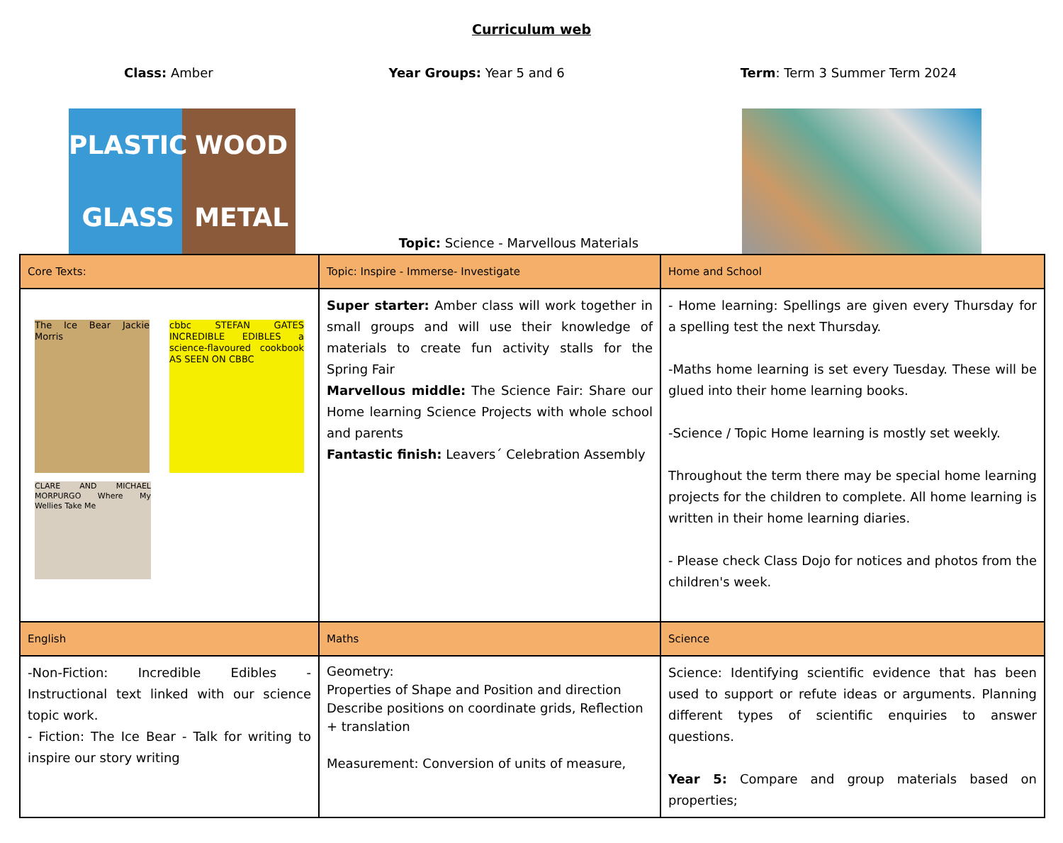Curriculum web
Class: Amber Year Groups: Year 5 and 6 Term: Term 3 Summer Term 2024
PLASTIC WOOD GLASS METAL
Topic: Science - Marvellous Materials
| Core Texts: | Topic: Inspire - Immerse- Investigate | Home and School |
| The Ice Bear Jackie Morris cbbc STEFAN GATES INCREDIBLE EDIBLES a science-flavoured cookbook AS SEEN ON CBBC CLARE AND MICHAEL MORPURGO Where My Wellies Take Me | Super starter: Amber class will work together in small groups and will use their knowledge of materials to create fun activity stalls for the Spring Fair Marvellous middle: The Science Fair: Share our Home learning Science Projects with whole school and parents Fantastic finish: Leavers´ Celebration Assembly | - Home learning: Spellings are given every Thursday for a spelling test the next Thursday. -Maths home learning is set every Tuesday. These will be glued into their home learning books. -Science / Topic Home learning is mostly set weekly. Throughout the term there may be special home learning projects for the children to complete. All home learning is written in their home learning diaries. - Please check Class Dojo for notices and photos from the children's week. |
| English | Maths | Science |
| -Non-Fiction: Incredible Edibles - Instructional text linked with our science topic work. - Fiction: The Ice Bear - Talk for writing to inspire our story writing | Geometry: Properties of Shape and Position and direction Describe positions on coordinate grids, Reflection + translation Measurement: Conversion of units of measure, | Science: Identifying scientific evidence that has been used to support or refute ideas or arguments. Planning different types of scientific enquiries to answer questions. Year 5: Compare and group materials based on properties; |